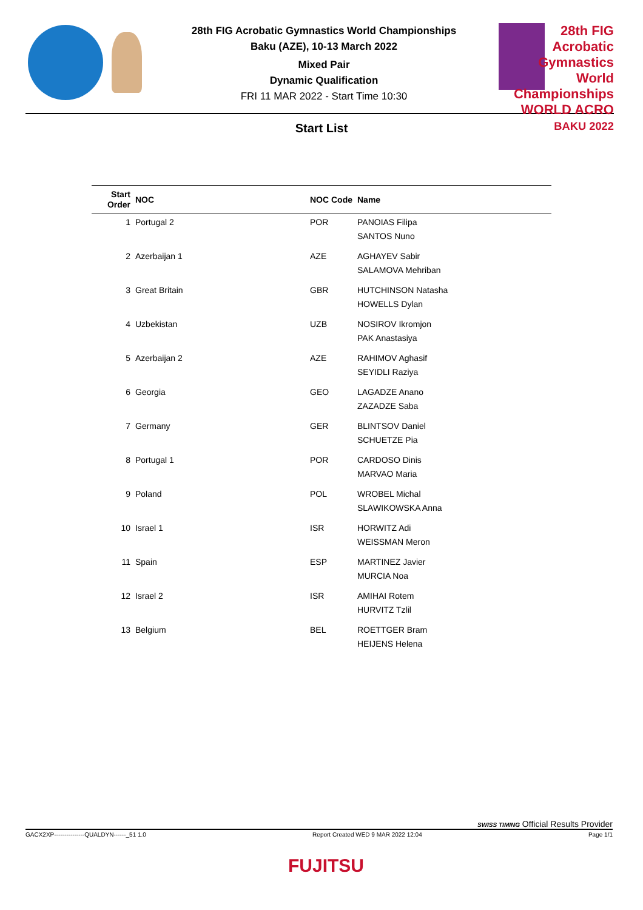28th FIG Acrobatic Gymnastics World Championships
Baku (AZE), 10-13 March 2022
Mixed Pair
Dynamic Qualification
FRI 11 MAR 2022 - Start Time 10:30
28th FIG Acrobatic Gymnastics World Championships
WORLD ACRO
BAKU 2022
Start List
| Start Order | NOC | NOC Code | Name |
| --- | --- | --- | --- |
| 1 | Portugal 2 | POR | PANOIAS Filipa SANTOS Nuno |
| 2 | Azerbaijan 1 | AZE | AGHAYEV Sabir SALAMOVA Mehriban |
| 3 | Great Britain | GBR | HUTCHINSON Natasha HOWELLS Dylan |
| 4 | Uzbekistan | UZB | NOSIROV Ikromjon PAK Anastasiya |
| 5 | Azerbaijan 2 | AZE | RAHIMOV Aghasif SEYIDLI Raziya |
| 6 | Georgia | GEO | LAGADZE Anano ZAZADZE Saba |
| 7 | Germany | GER | BLINTSOV Daniel SCHUETZE Pia |
| 8 | Portugal 1 | POR | CARDOSO Dinis MARVAO Maria |
| 9 | Poland | POL | WROBEL Michal SLAWIKOWSKA Anna |
| 10 | Israel 1 | ISR | HORWITZ Adi WEISSMAN Meron |
| 11 | Spain | ESP | MARTINEZ Javier MURCIA Noa |
| 12 | Israel 2 | ISR | AMIHAI Rotem HURVITZ Tzlil |
| 13 | Belgium | BEL | ROETTGER Bram HEIJENS Helena |
SWISS TIMING Official Results Provider
GACX2XP---------------QUALDYN------_51 1.0 Report Created WED 9 MAR 2022 12:04 Page 1/1
FUJITSU